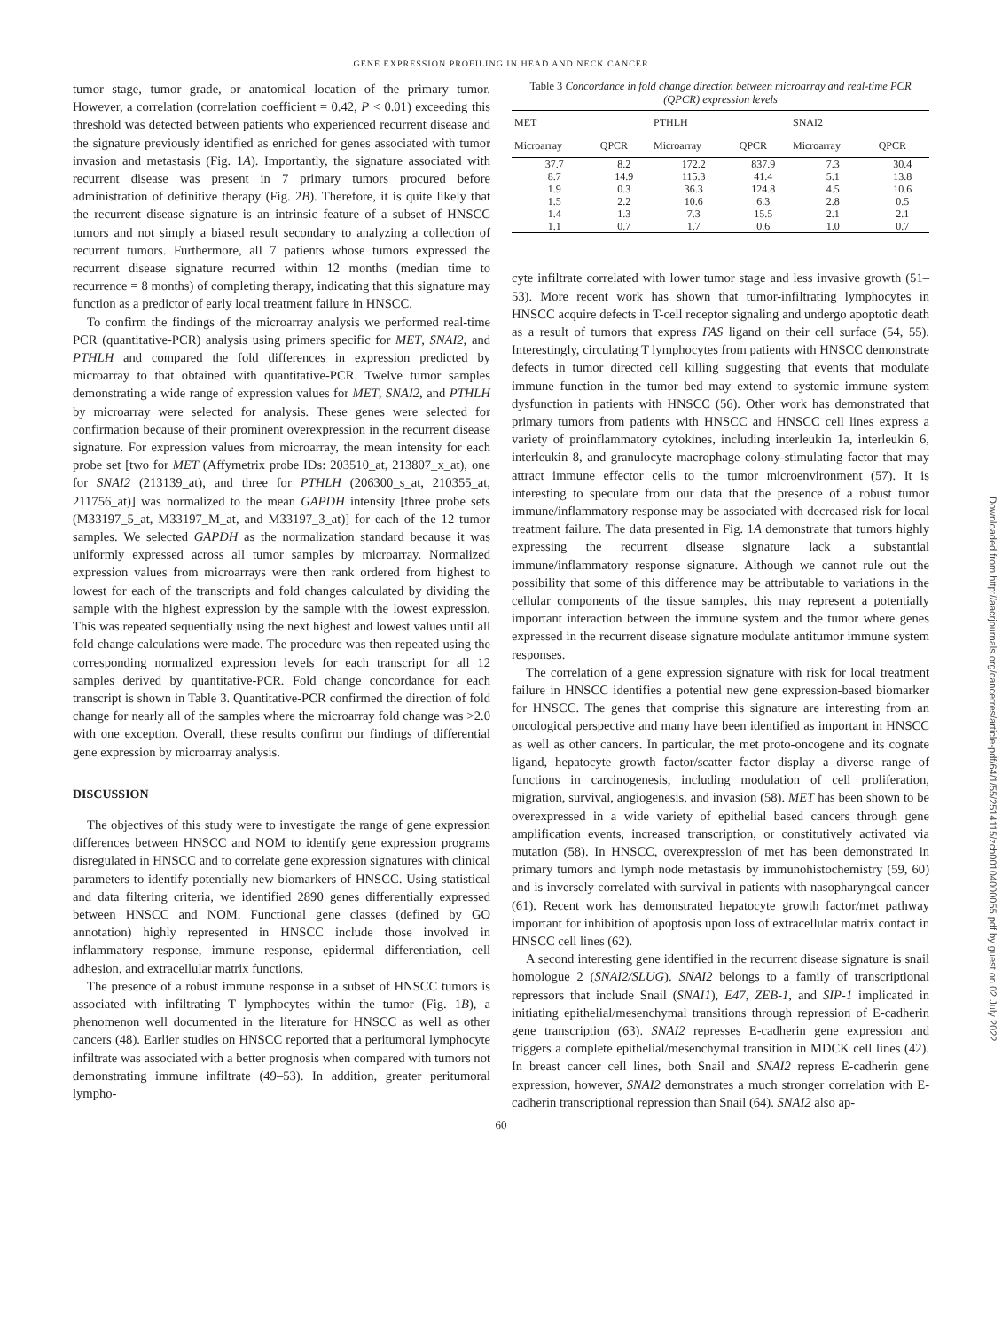GENE EXPRESSION PROFILING IN HEAD AND NECK CANCER
tumor stage, tumor grade, or anatomical location of the primary tumor. However, a correlation (correlation coefficient = 0.42, P < 0.01) exceeding this threshold was detected between patients who experienced recurrent disease and the signature previously identified as enriched for genes associated with tumor invasion and metastasis (Fig. 1A). Importantly, the signature associated with recurrent disease was present in 7 primary tumors procured before administration of definitive therapy (Fig. 2B). Therefore, it is quite likely that the recurrent disease signature is an intrinsic feature of a subset of HNSCC tumors and not simply a biased result secondary to analyzing a collection of recurrent tumors. Furthermore, all 7 patients whose tumors expressed the recurrent disease signature recurred within 12 months (median time to recurrence = 8 months) of completing therapy, indicating that this signature may function as a predictor of early local treatment failure in HNSCC.
To confirm the findings of the microarray analysis we performed real-time PCR (quantitative-PCR) analysis using primers specific for MET, SNAI2, and PTHLH and compared the fold differences in expression predicted by microarray to that obtained with quantitative-PCR. Twelve tumor samples demonstrating a wide range of expression values for MET, SNAI2, and PTHLH by microarray were selected for analysis. These genes were selected for confirmation because of their prominent overexpression in the recurrent disease signature. For expression values from microarray, the mean intensity for each probe set [two for MET (Affymetrix probe IDs: 203510_at, 213807_x_at), one for SNAI2 (213139_at), and three for PTHLH (206300_s_at, 210355_at, 211756_at)] was normalized to the mean GAPDH intensity [three probe sets (M33197_5_at, M33197_M_at, and M33197_3_at)] for each of the 12 tumor samples. We selected GAPDH as the normalization standard because it was uniformly expressed across all tumor samples by microarray. Normalized expression values from microarrays were then rank ordered from highest to lowest for each of the transcripts and fold changes calculated by dividing the sample with the highest expression by the sample with the lowest expression. This was repeated sequentially using the next highest and lowest values until all fold change calculations were made. The procedure was then repeated using the corresponding normalized expression levels for each transcript for all 12 samples derived by quantitative-PCR. Fold change concordance for each transcript is shown in Table 3. Quantitative-PCR confirmed the direction of fold change for nearly all of the samples where the microarray fold change was >2.0 with one exception. Overall, these results confirm our findings of differential gene expression by microarray analysis.
DISCUSSION
The objectives of this study were to investigate the range of gene expression differences between HNSCC and NOM to identify gene expression programs disregulated in HNSCC and to correlate gene expression signatures with clinical parameters to identify potentially new biomarkers of HNSCC. Using statistical and data filtering criteria, we identified 2890 genes differentially expressed between HNSCC and NOM. Functional gene classes (defined by GO annotation) highly represented in HNSCC include those involved in inflammatory response, immune response, epidermal differentiation, cell adhesion, and extracellular matrix functions.
The presence of a robust immune response in a subset of HNSCC tumors is associated with infiltrating T lymphocytes within the tumor (Fig. 1B), a phenomenon well documented in the literature for HNSCC as well as other cancers (48). Earlier studies on HNSCC reported that a peritumoral lymphocyte infiltrate was associated with a better prognosis when compared with tumors not demonstrating immune infiltrate (49–53). In addition, greater peritumoral lympho-
Table 3 Concordance in fold change direction between microarray and real-time PCR (QPCR) expression levels
| MET | | PTHLH | | SNAI2 | |
| --- | --- | --- | --- | --- | --- |
| Microarray | QPCR | Microarray | QPCR | Microarray | QPCR |
| 37.7 | 8.2 | 172.2 | 837.9 | 7.3 | 30.4 |
| 8.7 | 14.9 | 115.3 | 41.4 | 5.1 | 13.8 |
| 1.9 | 0.3 | 36.3 | 124.8 | 4.5 | 10.6 |
| 1.5 | 2.2 | 10.6 | 6.3 | 2.8 | 0.5 |
| 1.4 | 1.3 | 7.3 | 15.5 | 2.1 | 2.1 |
| 1.1 | 0.7 | 1.7 | 0.6 | 1.0 | 0.7 |
cyte infiltrate correlated with lower tumor stage and less invasive growth (51–53). More recent work has shown that tumor-infiltrating lymphocytes in HNSCC acquire defects in T-cell receptor signaling and undergo apoptotic death as a result of tumors that express FAS ligand on their cell surface (54, 55). Interestingly, circulating T lymphocytes from patients with HNSCC demonstrate defects in tumor directed cell killing suggesting that events that modulate immune function in the tumor bed may extend to systemic immune system dysfunction in patients with HNSCC (56). Other work has demonstrated that primary tumors from patients with HNSCC and HNSCC cell lines express a variety of proinflammatory cytokines, including interleukin 1a, interleukin 6, interleukin 8, and granulocyte macrophage colony-stimulating factor that may attract immune effector cells to the tumor microenvironment (57). It is interesting to speculate from our data that the presence of a robust tumor immune/inflammatory response may be associated with decreased risk for local treatment failure. The data presented in Fig. 1A demonstrate that tumors highly expressing the recurrent disease signature lack a substantial immune/inflammatory response signature. Although we cannot rule out the possibility that some of this difference may be attributable to variations in the cellular components of the tissue samples, this may represent a potentially important interaction between the immune system and the tumor where genes expressed in the recurrent disease signature modulate antitumor immune system responses.
The correlation of a gene expression signature with risk for local treatment failure in HNSCC identifies a potential new gene expression-based biomarker for HNSCC. The genes that comprise this signature are interesting from an oncological perspective and many have been identified as important in HNSCC as well as other cancers. In particular, the met proto-oncogene and its cognate ligand, hepatocyte growth factor/scatter factor display a diverse range of functions in carcinogenesis, including modulation of cell proliferation, migration, survival, angiogenesis, and invasion (58). MET has been shown to be overexpressed in a wide variety of epithelial based cancers through gene amplification events, increased transcription, or constitutively activated via mutation (58). In HNSCC, overexpression of met has been demonstrated in primary tumors and lymph node metastasis by immunohistochemistry (59, 60) and is inversely correlated with survival in patients with nasopharyngeal cancer (61). Recent work has demonstrated hepatocyte growth factor/met pathway important for inhibition of apoptosis upon loss of extracellular matrix contact in HNSCC cell lines (62).
A second interesting gene identified in the recurrent disease signature is snail homologue 2 (SNAI2/SLUG). SNAI2 belongs to a family of transcriptional repressors that include Snail (SNAI1), E47, ZEB-1, and SIP-1 implicated in initiating epithelial/mesenchymal transitions through repression of E-cadherin gene transcription (63). SNAI2 represses E-cadherin gene expression and triggers a complete epithelial/mesenchymal transition in MDCK cell lines (42). In breast cancer cell lines, both Snail and SNAI2 repress E-cadherin gene expression, however, SNAI2 demonstrates a much stronger correlation with E-cadherin transcriptional repression than Snail (64). SNAI2 also ap-
60
Downloaded from http://aacrjournals.org/cancerres/article-pdf/64/1/55/2514115/zch00104000055.pdf by guest on 02 July 2022